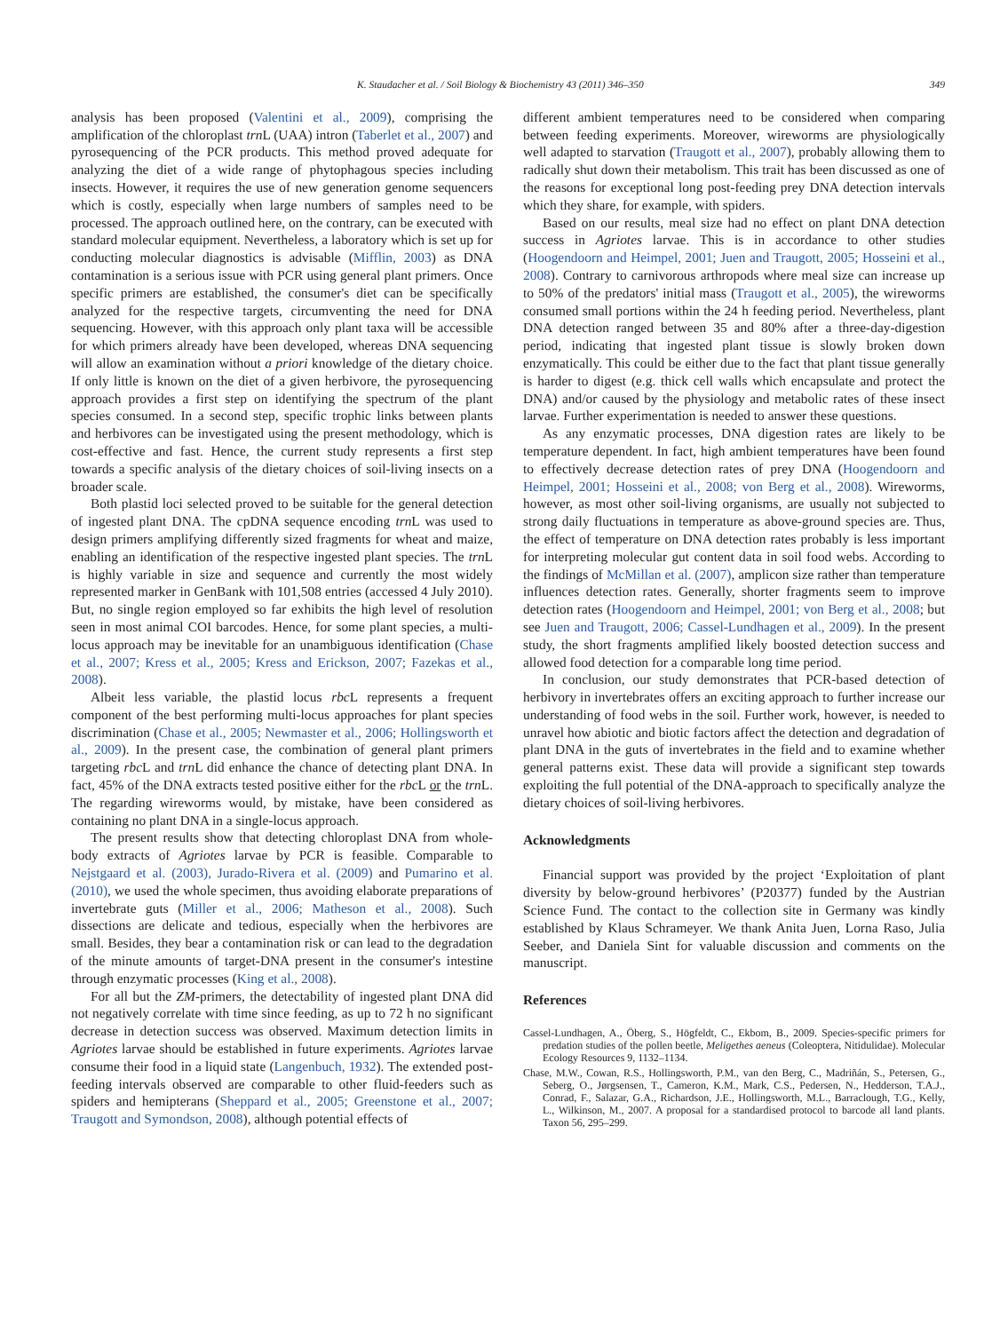K. Staudacher et al. / Soil Biology & Biochemistry 43 (2011) 346–350 349
analysis has been proposed (Valentini et al., 2009), comprising the amplification of the chloroplast trn L (UAA) intron (Taberlet et al., 2007) and pyrosequencing of the PCR products. This method proved adequate for analyzing the diet of a wide range of phytophagous species including insects. However, it requires the use of new generation genome sequencers which is costly, especially when large numbers of samples need to be processed. The approach outlined here, on the contrary, can be executed with standard molecular equipment. Nevertheless, a laboratory which is set up for conducting molecular diagnostics is advisable (Mifflin, 2003) as DNA contamination is a serious issue with PCR using general plant primers. Once specific primers are established, the consumer's diet can be specifically analyzed for the respective targets, circumventing the need for DNA sequencing. However, with this approach only plant taxa will be accessible for which primers already have been developed, whereas DNA sequencing will allow an examination without a priori knowledge of the dietary choice. If only little is known on the diet of a given herbivore, the pyrosequencing approach provides a first step on identifying the spectrum of the plant species consumed. In a second step, specific trophic links between plants and herbivores can be investigated using the present methodology, which is cost-effective and fast. Hence, the current study represents a first step towards a specific analysis of the dietary choices of soil-living insects on a broader scale.
Both plastid loci selected proved to be suitable for the general detection of ingested plant DNA. The cpDNA sequence encoding trn L was used to design primers amplifying differently sized fragments for wheat and maize, enabling an identification of the respective ingested plant species. The trn L is highly variable in size and sequence and currently the most widely represented marker in GenBank with 101,508 entries (accessed 4 July 2010). But, no single region employed so far exhibits the high level of resolution seen in most animal COI barcodes. Hence, for some plant species, a multi-locus approach may be inevitable for an unambiguous identification (Chase et al., 2007; Kress et al., 2005; Kress and Erickson, 2007; Fazekas et al., 2008).
Albeit less variable, the plastid locus rbc L represents a frequent component of the best performing multi-locus approaches for plant species discrimination (Chase et al., 2005; Newmaster et al., 2006; Hollingsworth et al., 2009). In the present case, the combination of general plant primers targeting rbc L and trn L did enhance the chance of detecting plant DNA. In fact, 45% of the DNA extracts tested positive either for the rbc L or the trn L. The regarding wireworms would, by mistake, have been considered as containing no plant DNA in a single-locus approach.
The present results show that detecting chloroplast DNA from whole-body extracts of Agriotes larvae by PCR is feasible. Comparable to Nejstgaard et al. (2003), Jurado-Rivera et al. (2009) and Pumarino et al. (2010), we used the whole specimen, thus avoiding elaborate preparations of invertebrate guts (Miller et al., 2006; Matheson et al., 2008). Such dissections are delicate and tedious, especially when the herbivores are small. Besides, they bear a contamination risk or can lead to the degradation of the minute amounts of target-DNA present in the consumer's intestine through enzymatic processes (King et al., 2008).
For all but the ZM-primers, the detectability of ingested plant DNA did not negatively correlate with time since feeding, as up to 72 h no significant decrease in detection success was observed. Maximum detection limits in Agriotes larvae should be established in future experiments. Agriotes larvae consume their food in a liquid state (Langenbuch, 1932). The extended post-feeding intervals observed are comparable to other fluid-feeders such as spiders and hemipterans (Sheppard et al., 2005; Greenstone et al., 2007; Traugott and Symondson, 2008), although potential effects of
different ambient temperatures need to be considered when comparing between feeding experiments. Moreover, wireworms are physiologically well adapted to starvation (Traugott et al., 2007), probably allowing them to radically shut down their metabolism. This trait has been discussed as one of the reasons for exceptional long post-feeding prey DNA detection intervals which they share, for example, with spiders.
Based on our results, meal size had no effect on plant DNA detection success in Agriotes larvae. This is in accordance to other studies (Hoogendoorn and Heimpel, 2001; Juen and Traugott, 2005; Hosseini et al., 2008). Contrary to carnivorous arthropods where meal size can increase up to 50% of the predators' initial mass (Traugott et al., 2005), the wireworms consumed small portions within the 24 h feeding period. Nevertheless, plant DNA detection ranged between 35 and 80% after a three-day-digestion period, indicating that ingested plant tissue is slowly broken down enzymatically. This could be either due to the fact that plant tissue generally is harder to digest (e.g. thick cell walls which encapsulate and protect the DNA) and/or caused by the physiology and metabolic rates of these insect larvae. Further experimentation is needed to answer these questions.
As any enzymatic processes, DNA digestion rates are likely to be temperature dependent. In fact, high ambient temperatures have been found to effectively decrease detection rates of prey DNA (Hoogendoorn and Heimpel, 2001; Hosseini et al., 2008; von Berg et al., 2008). Wireworms, however, as most other soil-living organisms, are usually not subjected to strong daily fluctuations in temperature as above-ground species are. Thus, the effect of temperature on DNA detection rates probably is less important for interpreting molecular gut content data in soil food webs. According to the findings of McMillan et al. (2007), amplicon size rather than temperature influences detection rates. Generally, shorter fragments seem to improve detection rates (Hoogendoorn and Heimpel, 2001; von Berg et al., 2008; but see Juen and Traugott, 2006; Cassel-Lundhagen et al., 2009). In the present study, the short fragments amplified likely boosted detection success and allowed food detection for a comparable long time period.
In conclusion, our study demonstrates that PCR-based detection of herbivory in invertebrates offers an exciting approach to further increase our understanding of food webs in the soil. Further work, however, is needed to unravel how abiotic and biotic factors affect the detection and degradation of plant DNA in the guts of invertebrates in the field and to examine whether general patterns exist. These data will provide a significant step towards exploiting the full potential of the DNA-approach to specifically analyze the dietary choices of soil-living herbivores.
Acknowledgments
Financial support was provided by the project ‘Exploitation of plant diversity by below-ground herbivores’ (P20377) funded by the Austrian Science Fund. The contact to the collection site in Germany was kindly established by Klaus Schrameyer. We thank Anita Juen, Lorna Raso, Julia Seeber, and Daniela Sint for valuable discussion and comments on the manuscript.
References
Cassel-Lundhagen, A., Öberg, S., Högfeldt, C., Ekbom, B., 2009. Species-specific primers for predation studies of the pollen beetle, Meligethes aeneus (Coleoptera, Nitidulidae). Molecular Ecology Resources 9, 1132–1134.
Chase, M.W., Cowan, R.S., Hollingsworth, P.M., van den Berg, C., Madriñán, S., Petersen, G., Seberg, O., Jørgsensen, T., Cameron, K.M., Mark, C.S., Pedersen, N., Hedderson, T.A.J., Conrad, F., Salazar, G.A., Richardson, J.E., Hollingsworth, M.L., Barraclough, T.G., Kelly, L., Wilkinson, M., 2007. A proposal for a standardised protocol to barcode all land plants. Taxon 56, 295–299.